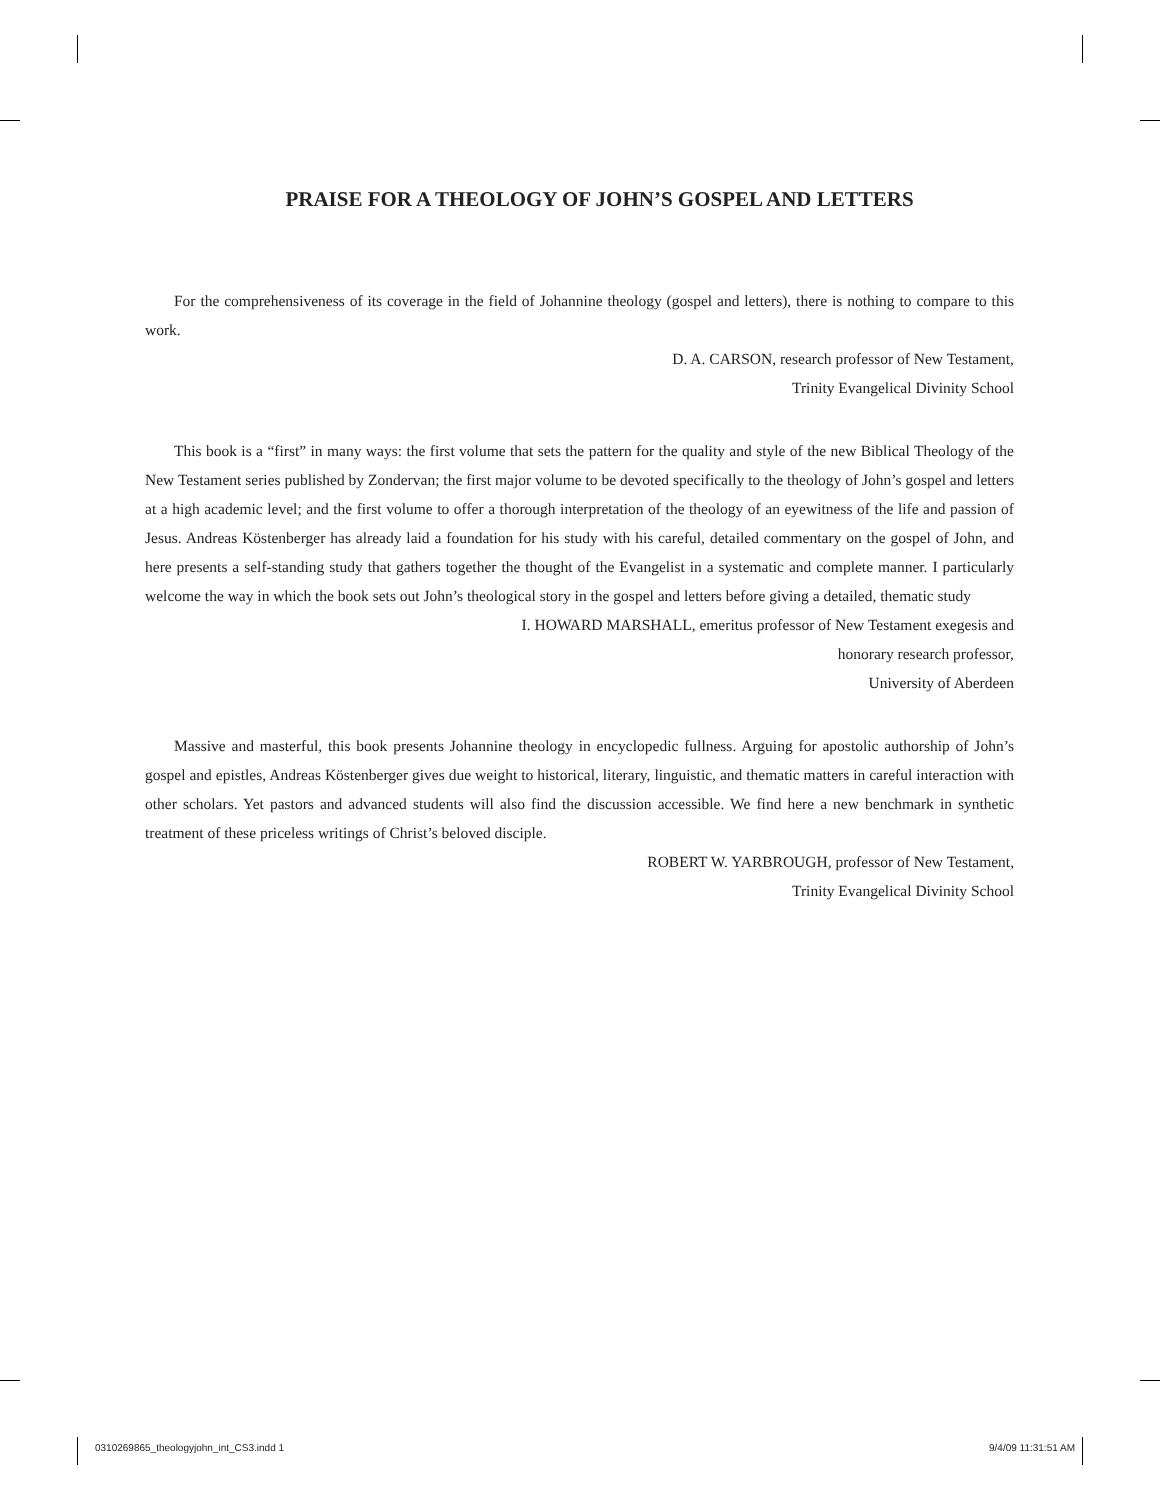PRAISE FOR A THEOLOGY OF JOHN’S GOSPEL AND LETTERS
For the comprehensiveness of its coverage in the field of Johannine theology (gospel and letters), there is nothing to compare to this work.
D. A. CARSON, research professor of New Testament,
Trinity Evangelical Divinity School
This book is a “first” in many ways: the first volume that sets the pattern for the quality and style of the new Biblical Theology of the New Testament series published by Zondervan; the first major volume to be devoted specifically to the theology of John’s gospel and letters at a high academic level; and the first volume to offer a thorough interpretation of the theology of an eyewitness of the life and passion of Jesus. Andreas Köstenberger has already laid a foundation for his study with his careful, detailed commentary on the gospel of John, and here presents a self-standing study that gathers together the thought of the Evangelist in a systematic and complete manner. I particularly welcome the way in which the book sets out John’s theological story in the gospel and letters before giving a detailed, thematic study
I. HOWARD MARSHALL, emeritus professor of New Testament exegesis and
honorary research professor,
University of Aberdeen
Massive and masterful, this book presents Johannine theology in encyclopedic fullness. Arguing for apostolic authorship of John’s gospel and epistles, Andreas Köstenberger gives due weight to historical, literary, linguistic, and thematic matters in careful interaction with other scholars. Yet pastors and advanced students will also find the discussion accessible. We find here a new benchmark in synthetic treatment of these priceless writings of Christ’s beloved disciple.
ROBERT W. YARBROUGH, professor of New Testament,
Trinity Evangelical Divinity School
0310269865_theologyjohn_int_CS3.indd 1 9/4/09 11:31:51 AM